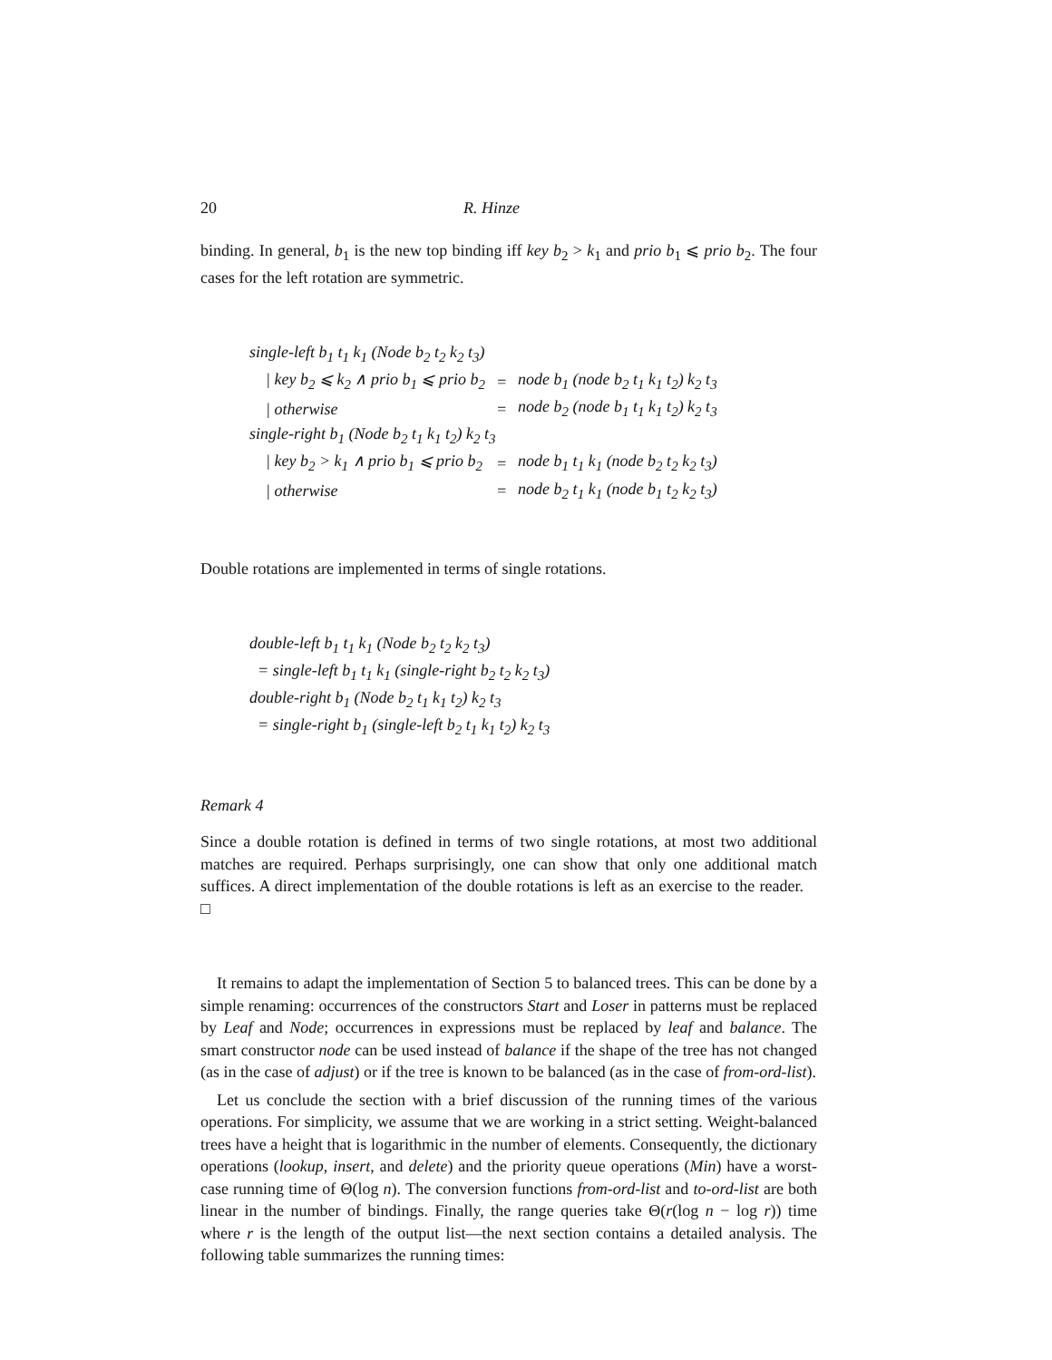20 R. Hinze
binding. In general, b<sub>1</sub> is the new top binding iff key b<sub>2</sub> > k<sub>1</sub> and prio b<sub>1</sub> ⩽ prio b<sub>2</sub>. The four cases for the left rotation are symmetric.
| single-left b<sub>1</sub> t<sub>1</sub> k<sub>1</sub> (Node b<sub>2</sub> t<sub>2</sub> k<sub>2</sub> t<sub>3</sub>) | | |
| / key b<sub>2</sub> ⩽ k<sub>2</sub> ∧ prio b<sub>1</sub> ⩽ prio b<sub>2</sub> | = | node b<sub>1</sub> (node b<sub>2</sub> t<sub>1</sub> k<sub>1</sub> t<sub>2</sub>) k<sub>2</sub> t<sub>3</sub> |
| / otherwise | = | node b<sub>2</sub> (node b<sub>1</sub> t<sub>1</sub> k<sub>1</sub> t<sub>2</sub>) k<sub>2</sub> t<sub>3</sub> |
| single-right b<sub>1</sub> (Node b<sub>2</sub> t<sub>1</sub> k<sub>1</sub> t<sub>2</sub>) k<sub>2</sub> t<sub>3</sub> | | |
| / key b<sub>2</sub> > k<sub>1</sub> ∧ prio b<sub>1</sub> ⩽ prio b<sub>2</sub> | = | node b<sub>1</sub> t<sub>1</sub> k<sub>1</sub> (node b<sub>2</sub> t<sub>2</sub> k<sub>2</sub> t<sub>3</sub>) |
| / otherwise | = | node b<sub>2</sub> t<sub>1</sub> k<sub>1</sub> (node b<sub>1</sub> t<sub>2</sub> k<sub>2</sub> t<sub>3</sub>) |
Double rotations are implemented in terms of single rotations.
| double-left b<sub>1</sub> t<sub>1</sub> k<sub>1</sub> (Node b<sub>2</sub> t<sub>2</sub> k<sub>2</sub> t<sub>3</sub>) |
| = single-left b<sub>1</sub> t<sub>1</sub> k<sub>1</sub> (single-right b<sub>2</sub> t<sub>2</sub> k<sub>2</sub> t<sub>3</sub>) |
| double-right b<sub>1</sub> (Node b<sub>2</sub> t<sub>1</sub> k<sub>1</sub> t<sub>2</sub>) k<sub>2</sub> t<sub>3</sub> |
| = single-right b<sub>1</sub> (single-left b<sub>2</sub> t<sub>1</sub> k<sub>1</sub> t<sub>2</sub>) k<sub>2</sub> t<sub>3</sub> |
Remark 4
Since a double rotation is defined in terms of two single rotations, at most two additional matches are required. Perhaps surprisingly, one can show that only one additional match suffices. A direct implementation of the double rotations is left as an exercise to the reader. □
It remains to adapt the implementation of Section 5 to balanced trees. This can be done by a simple renaming: occurrences of the constructors Start and Loser in patterns must be replaced by Leaf and Node; occurrences in expressions must be replaced by leaf and balance. The smart constructor node can be used instead of balance if the shape of the tree has not changed (as in the case of adjust) or if the tree is known to be balanced (as in the case of from-ord-list).
Let us conclude the section with a brief discussion of the running times of the various operations. For simplicity, we assume that we are working in a strict setting. Weight-balanced trees have a height that is logarithmic in the number of elements. Consequently, the dictionary operations (lookup, insert, and delete) and the priority queue operations (Min) have a worst-case running time of Θ(log n). The conversion functions from-ord-list and to-ord-list are both linear in the number of bindings. Finally, the range queries take Θ(r(log n − log r)) time where r is the length of the output list—the next section contains a detailed analysis. The following table summarizes the running times: